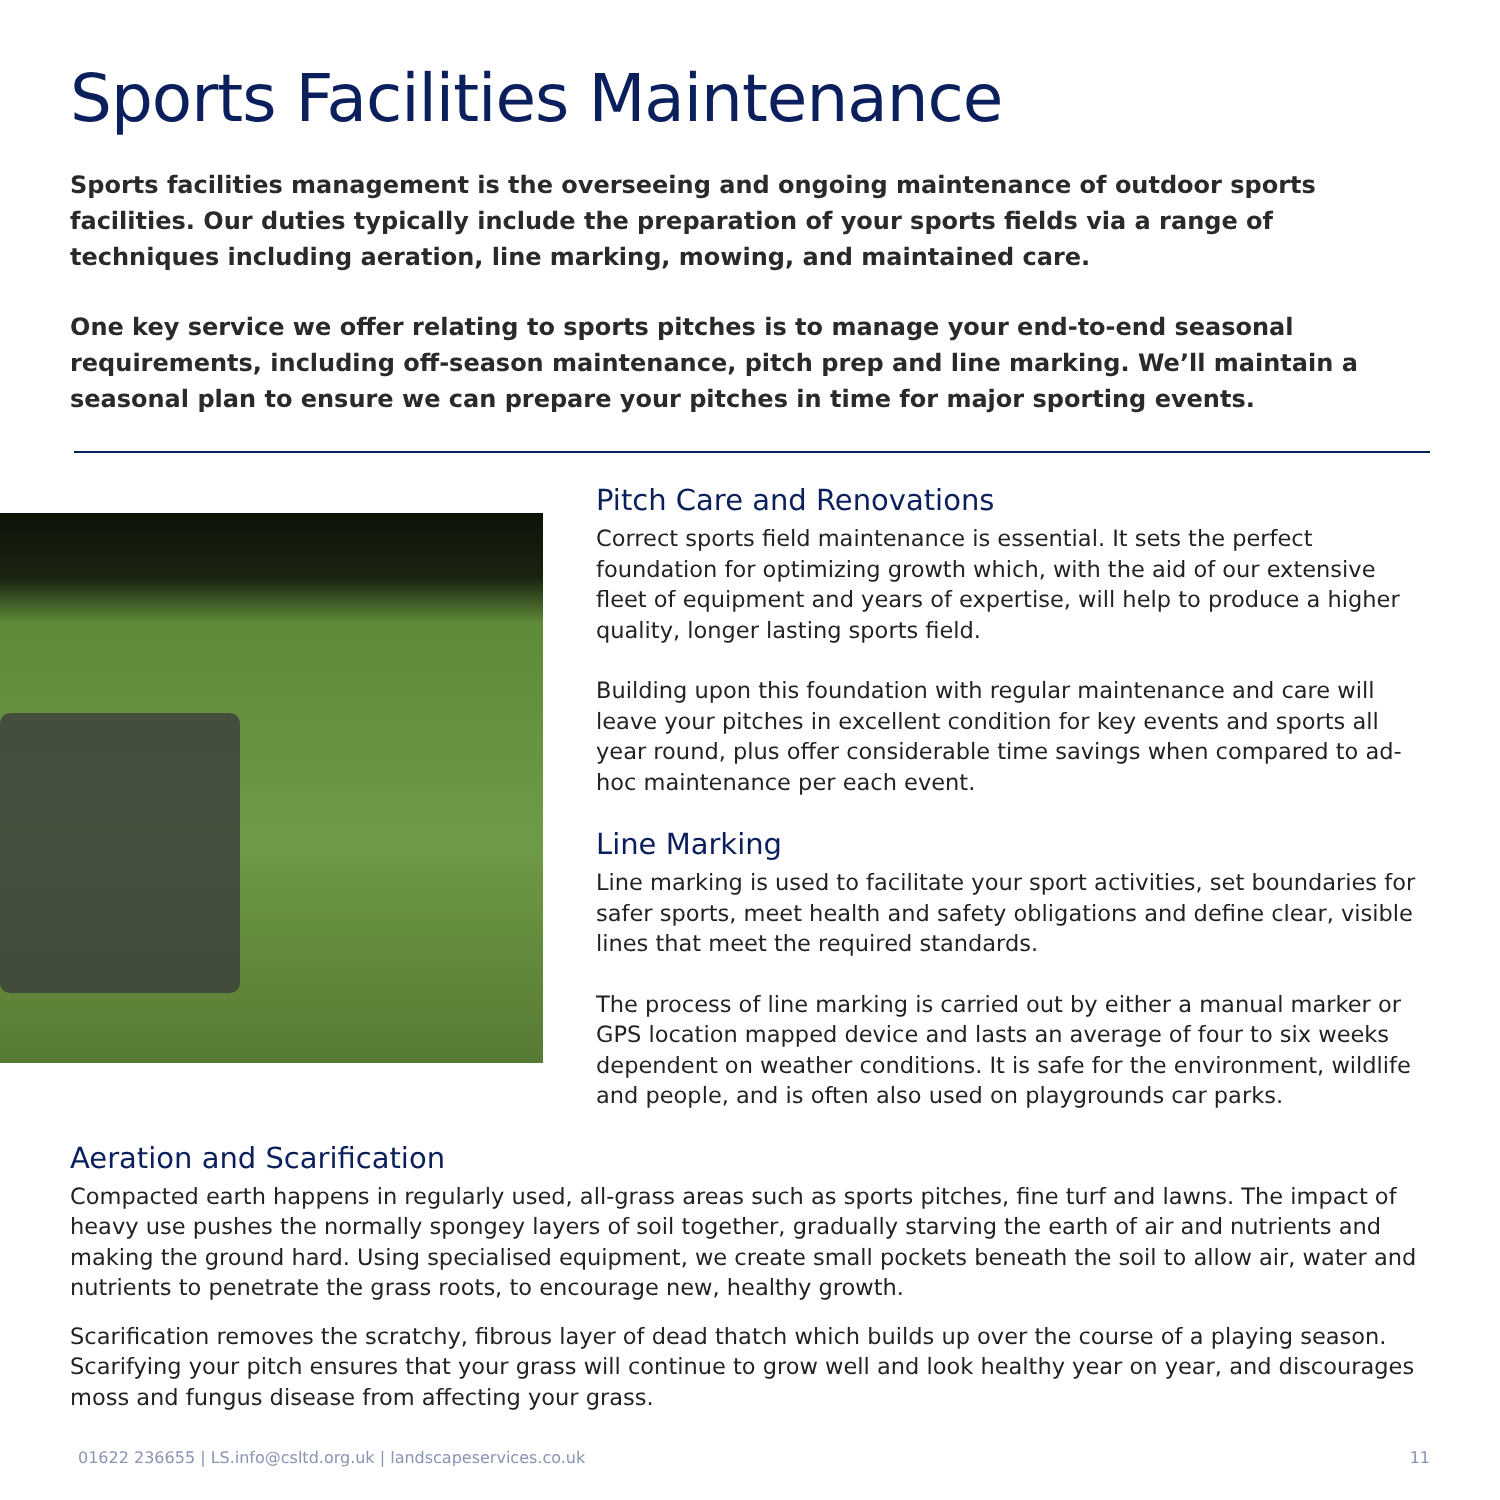Sports Facilities Maintenance
Sports facilities management is the overseeing and ongoing maintenance of outdoor sports facilities. Our duties typically include the preparation of your sports fields via a range of techniques including aeration, line marking, mowing, and maintained care.
One key service we offer relating to sports pitches is to manage your end-to-end seasonal requirements, including off-season maintenance, pitch prep and line marking. We’ll maintain a seasonal plan to ensure we can prepare your pitches in time for major sporting events.
Pitch Care and Renovations
Correct sports field maintenance is essential. It sets the perfect foundation for optimizing growth which, with the aid of our extensive fleet of equipment and years of expertise, will help to produce a higher quality, longer lasting sports field.
Building upon this foundation with regular maintenance and care will leave your pitches in excellent condition for key events and sports all year round, plus offer considerable time savings when compared to ad-hoc maintenance per each event.
Line Marking
Line marking is used to facilitate your sport activities, set boundaries for safer sports, meet health and safety obligations and define clear, visible lines that meet the required standards.
The process of line marking is carried out by either a manual marker or GPS location mapped device and lasts an average of four to six weeks dependent on weather conditions. It is safe for the environment, wildlife and people, and is often also used on playgrounds car parks.
Aeration and Scarification
Compacted earth happens in regularly used, all-grass areas such as sports pitches, fine turf and lawns. The impact of heavy use pushes the normally spongey layers of soil together, gradually starving the earth of air and nutrients and making the ground hard. Using specialised equipment, we create small pockets beneath the soil to allow air, water and nutrients to penetrate the grass roots, to encourage new, healthy growth.
Scarification removes the scratchy, fibrous layer of dead thatch which builds up over the course of a playing season. Scarifying your pitch ensures that your grass will continue to grow well and look healthy year on year, and discourages moss and fungus disease from affecting your grass.
01622 236655 | LS.info@csltd.org.uk | landscapeservices.co.uk 11